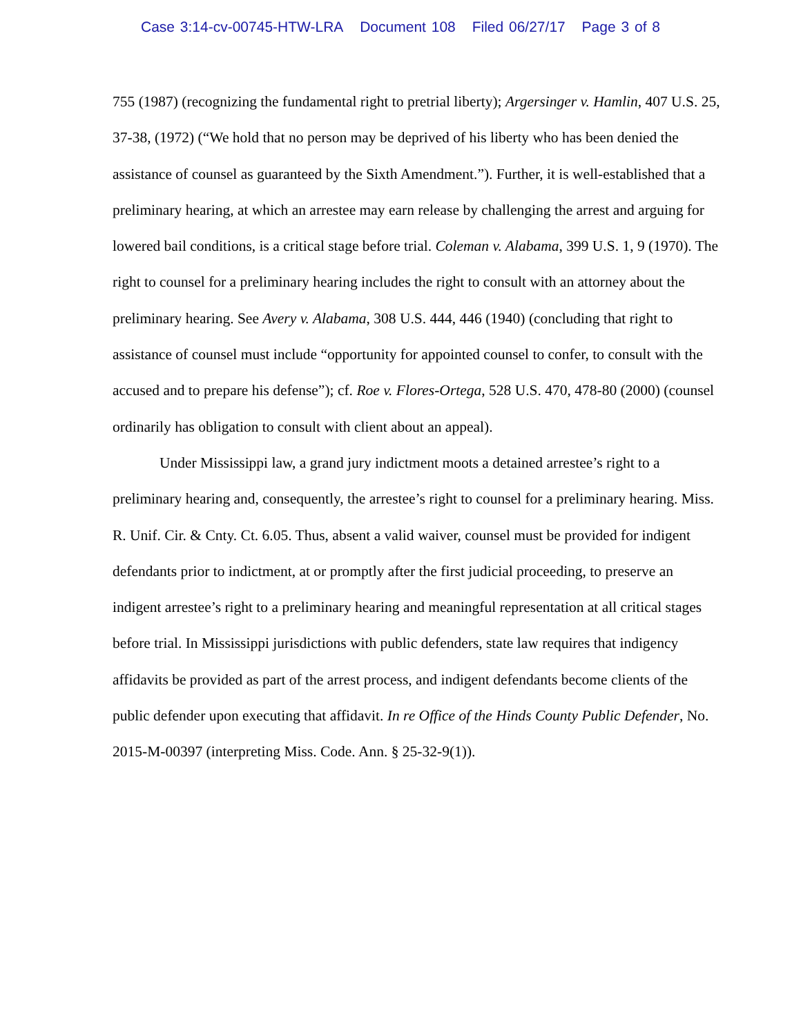Case 3:14-cv-00745-HTW-LRA Document 108 Filed 06/27/17 Page 3 of 8
755 (1987) (recognizing the fundamental right to pretrial liberty); Argersinger v. Hamlin, 407 U.S. 25, 37-38, (1972) (“We hold that no person may be deprived of his liberty who has been denied the assistance of counsel as guaranteed by the Sixth Amendment.”). Further, it is well-established that a preliminary hearing, at which an arrestee may earn release by challenging the arrest and arguing for lowered bail conditions, is a critical stage before trial. Coleman v. Alabama, 399 U.S. 1, 9 (1970). The right to counsel for a preliminary hearing includes the right to consult with an attorney about the preliminary hearing. See Avery v. Alabama, 308 U.S. 444, 446 (1940) (concluding that right to assistance of counsel must include “opportunity for appointed counsel to confer, to consult with the accused and to prepare his defense”); cf. Roe v. Flores-Ortega, 528 U.S. 470, 478-80 (2000) (counsel ordinarily has obligation to consult with client about an appeal).
Under Mississippi law, a grand jury indictment moots a detained arrestee’s right to a preliminary hearing and, consequently, the arrestee’s right to counsel for a preliminary hearing. Miss. R. Unif. Cir. & Cnty. Ct. 6.05. Thus, absent a valid waiver, counsel must be provided for indigent defendants prior to indictment, at or promptly after the first judicial proceeding, to preserve an indigent arrestee’s right to a preliminary hearing and meaningful representation at all critical stages before trial. In Mississippi jurisdictions with public defenders, state law requires that indigency affidavits be provided as part of the arrest process, and indigent defendants become clients of the public defender upon executing that affidavit. In re Office of the Hinds County Public Defender, No. 2015-M-00397 (interpreting Miss. Code. Ann. § 25-32-9(1)).